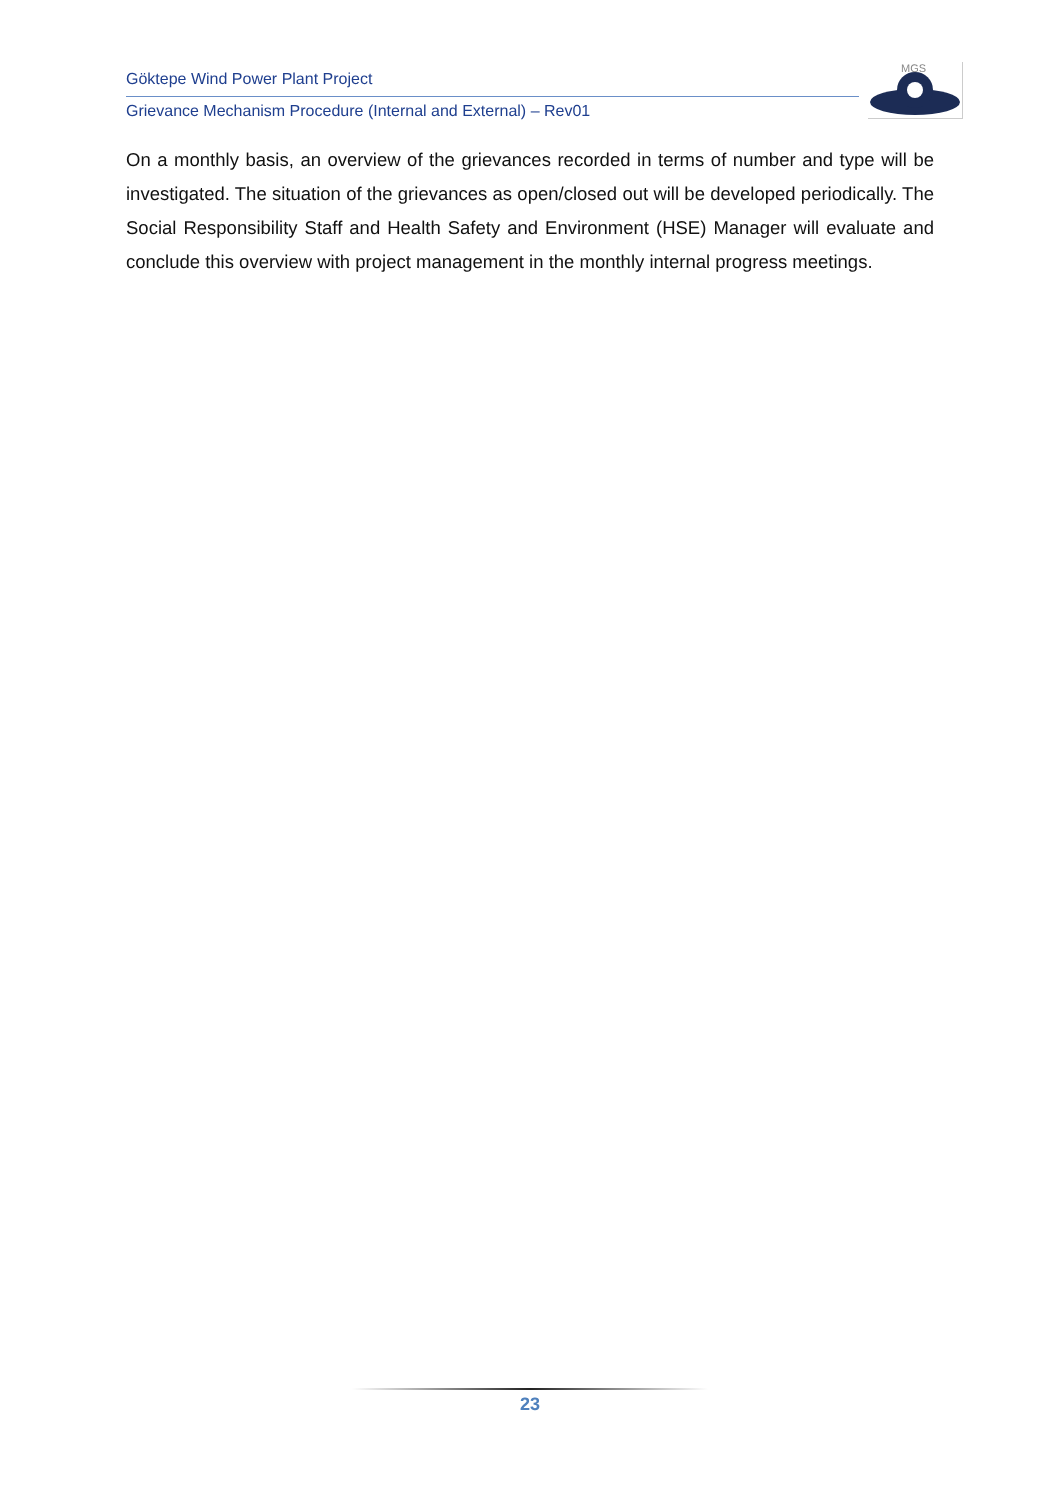Göktepe Wind Power Plant Project
Grievance Mechanism Procedure (Internal and External) – Rev01
MGS
On a monthly basis, an overview of the grievances recorded in terms of number and type will be investigated. The situation of the grievances as open/closed out will be developed periodically. The Social Responsibility Staff and Health Safety and Environment (HSE) Manager will evaluate and conclude this overview with project management in the monthly internal progress meetings.
23